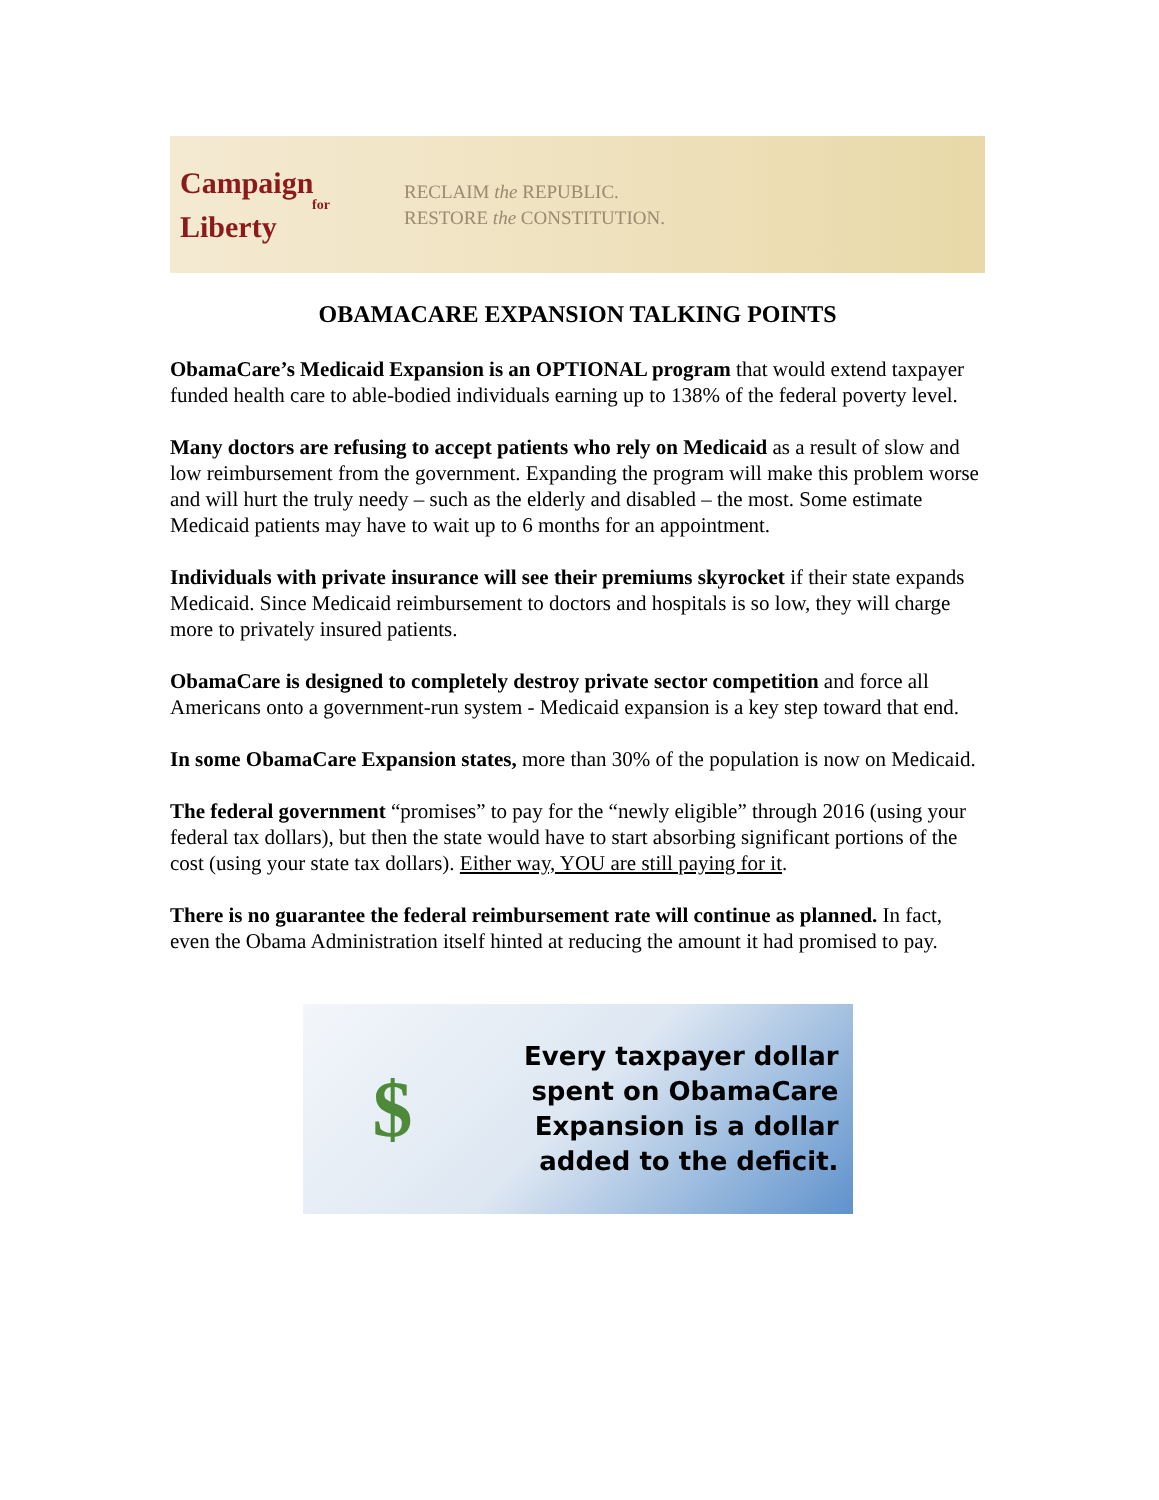Campaign
for
Liberty
RECLAIM the REPUBLIC.
RESTORE the CONSTITUTION.
OBAMACARE EXPANSION TALKING POINTS
ObamaCare’s Medicaid Expansion is an OPTIONAL program that would extend taxpayer funded health care to able-bodied individuals earning up to 138% of the federal poverty level.
Many doctors are refusing to accept patients who rely on Medicaid as a result of slow and low reimbursement from the government. Expanding the program will make this problem worse and will hurt the truly needy – such as the elderly and disabled – the most. Some estimate Medicaid patients may have to wait up to 6 months for an appointment.
Individuals with private insurance will see their premiums skyrocket if their state expands Medicaid. Since Medicaid reimbursement to doctors and hospitals is so low, they will charge more to privately insured patients.
ObamaCare is designed to completely destroy private sector competition and force all Americans onto a government-run system - Medicaid expansion is a key step toward that end.
In some ObamaCare Expansion states, more than 30% of the population is now on Medicaid.
The federal government “promises” to pay for the “newly eligible” through 2016 (using your federal tax dollars), but then the state would have to start absorbing significant portions of the cost (using your state tax dollars). Either way, YOU are still paying for it.
There is no guarantee the federal reimbursement rate will continue as planned. In fact, even the Obama Administration itself hinted at reducing the amount it had promised to pay.
$
Every taxpayer dollar
spent on ObamaCare
Expansion is a dollar
added to the deficit.